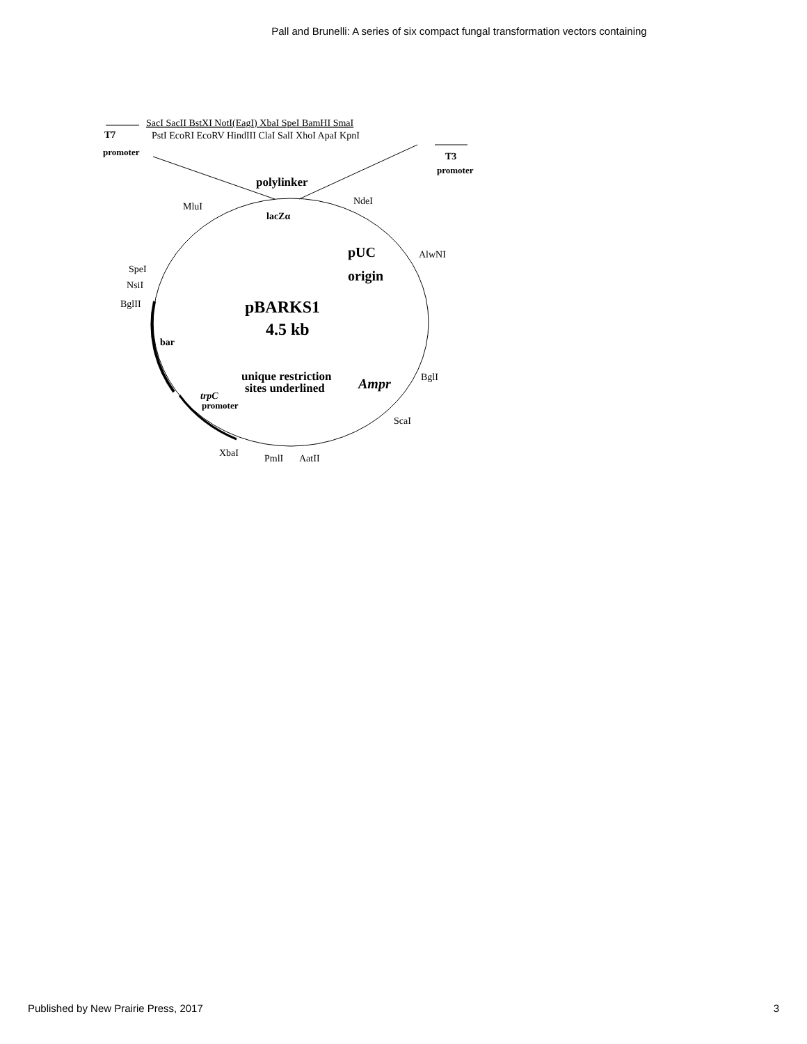Pall and Brunelli: A series of six compact fungal transformation vectors containing
SacI SacII BstXI NotI(EagI) XbaI SpeI BamHI SmaI
PstI EcoRI EcoRV HindIII ClaI SalI XhoI ApaI KpnI
T7
promoter
T3
promoter
polylinker
lacZα
MluI
NdeI
AlwNI
pUC
origin
SpeI
NsiI
BglII
pBARKS1
4.5 kb
bar
unique restriction
sites underlined
Ampr
BglI
trpC
promoter
ScaI
XbaI
PmlI
AatII
Published by New Prairie Press, 2017 3